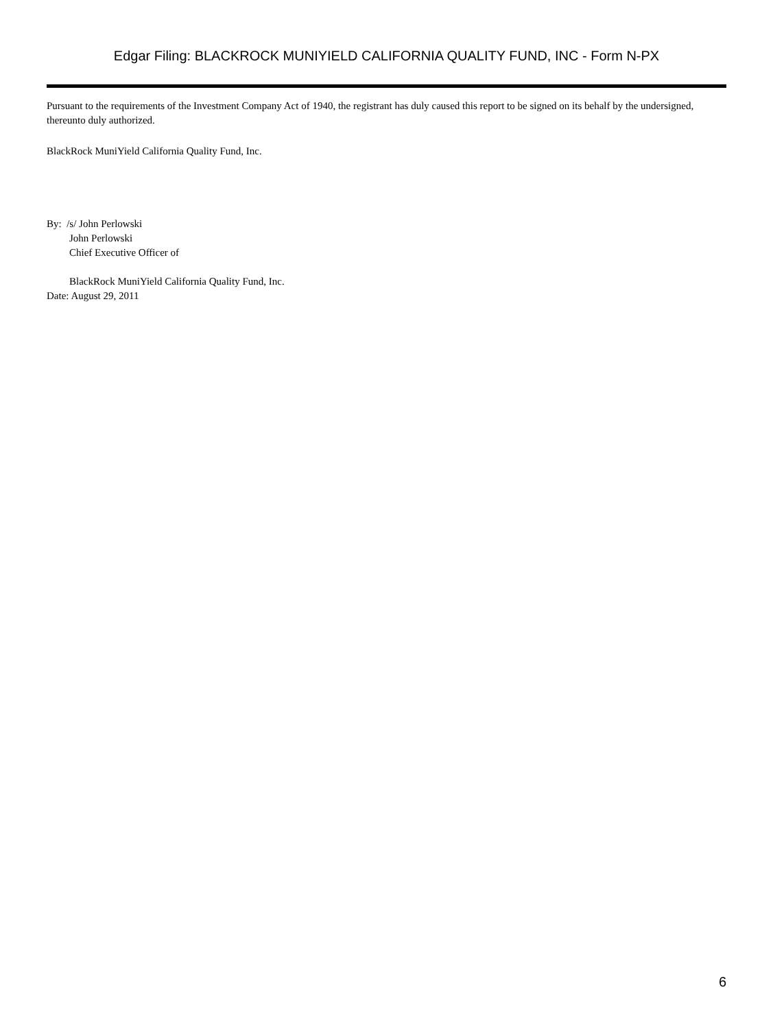Edgar Filing: BLACKROCK MUNIYIELD CALIFORNIA QUALITY FUND, INC - Form N-PX
Pursuant to the requirements of the Investment Company Act of 1940, the registrant has duly caused this report to be signed on its behalf by the undersigned, thereunto duly authorized.
BlackRock MuniYield California Quality Fund, Inc.
By: /s/ John Perlowski
John Perlowski
Chief Executive Officer of
BlackRock MuniYield California Quality Fund, Inc.
Date: August 29, 2011
6